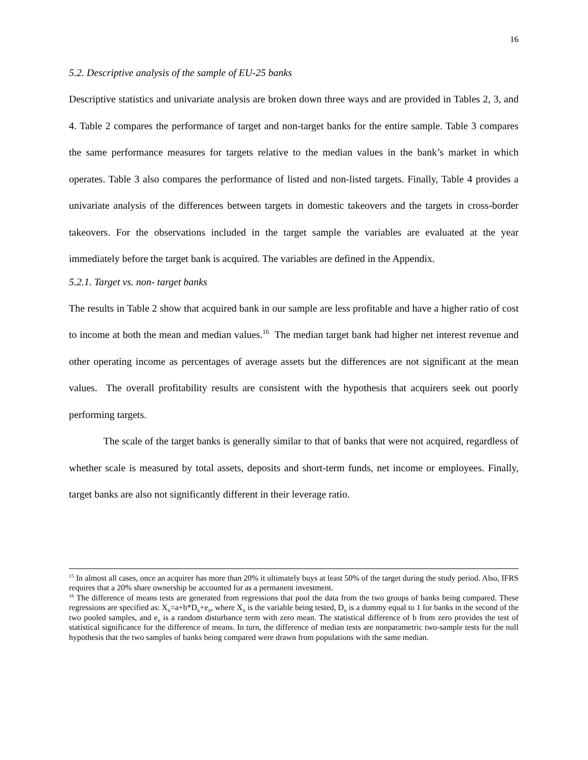16
5.2. Descriptive analysis of the sample of EU-25 banks
Descriptive statistics and univariate analysis are broken down three ways and are provided in Tables 2, 3, and 4. Table 2 compares the performance of target and non-target banks for the entire sample. Table 3 compares the same performance measures for targets relative to the median values in the bank’s market in which operates. Table 3 also compares the performance of listed and non-listed targets. Finally, Table 4 provides a univariate analysis of the differences between targets in domestic takeovers and the targets in cross-border takeovers. For the observations included in the target sample the variables are evaluated at the year immediately before the target bank is acquired. The variables are defined in the Appendix.
5.2.1. Target vs. non- target banks
The results in Table 2 show that acquired bank in our sample are less profitable and have a higher ratio of cost to income at both the mean and median values.<sup>16</sup> The median target bank had higher net interest revenue and other operating income as percentages of average assets but the differences are not significant at the mean values. The overall profitability results are consistent with the hypothesis that acquirers seek out poorly performing targets.
The scale of the target banks is generally similar to that of banks that were not acquired, regardless of whether scale is measured by total assets, deposits and short-term funds, net income or employees. Finally, target banks are also not significantly different in their leverage ratio.
<sup>15</sup> In almost all cases, once an acquirer has more than 20% it ultimately buys at least 50% of the target during the study period. Also, IFRS requires that a 20% share ownership be accounted for as a permanent investment.
<sup>16</sup> The difference of means tests are generated from regressions that pool the data from the two groups of banks being compared. These regressions are specified as: X<sub>it</sub>=a+b*D<sub>it</sub>+e<sub>it</sub>, where X<sub>it</sub> is the variable being tested, D<sub>it</sub> is a dummy equal to 1 for banks in the second of the two pooled samples, and e<sub>it</sub> is a random disturbance term with zero mean. The statistical difference of b from zero provides the test of statistical significance for the difference of means. In turn, the difference of median tests are nonparametric two-sample tests for the null hypothesis that the two samples of banks being compared were drawn from populations with the same median.